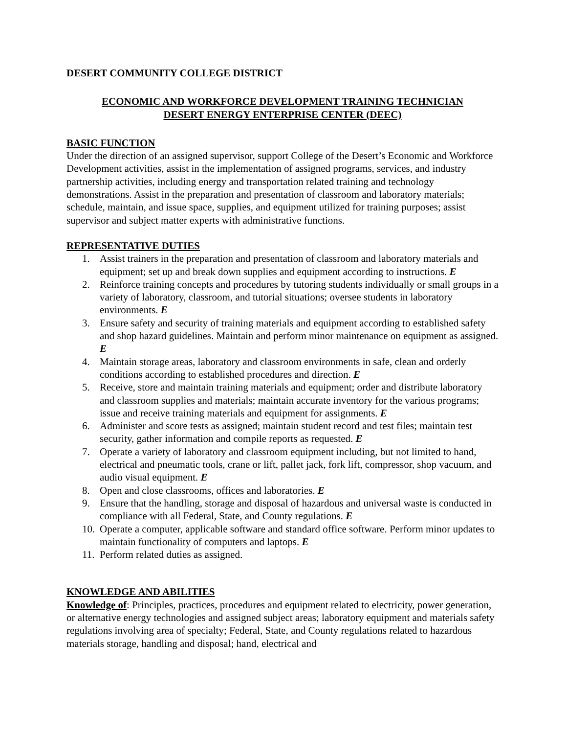DESERT COMMUNITY COLLEGE DISTRICT
ECONOMIC AND WORKFORCE DEVELOPMENT TRAINING TECHNICIAN
DESERT ENERGY ENTERPRISE CENTER (DEEC)
BASIC FUNCTION
Under the direction of an assigned supervisor, support College of the Desert’s Economic and Workforce Development activities, assist in the implementation of assigned programs, services, and industry partnership activities, including energy and transportation related training and technology demonstrations. Assist in the preparation and presentation of classroom and laboratory materials; schedule, maintain, and issue space, supplies, and equipment utilized for training purposes; assist supervisor and subject matter experts with administrative functions.
REPRESENTATIVE DUTIES
1. Assist trainers in the preparation and presentation of classroom and laboratory materials and equipment; set up and break down supplies and equipment according to instructions. E
2. Reinforce training concepts and procedures by tutoring students individually or small groups in a variety of laboratory, classroom, and tutorial situations; oversee students in laboratory environments. E
3. Ensure safety and security of training materials and equipment according to established safety and shop hazard guidelines. Maintain and perform minor maintenance on equipment as assigned. E
4. Maintain storage areas, laboratory and classroom environments in safe, clean and orderly conditions according to established procedures and direction. E
5. Receive, store and maintain training materials and equipment; order and distribute laboratory and classroom supplies and materials; maintain accurate inventory for the various programs; issue and receive training materials and equipment for assignments. E
6. Administer and score tests as assigned; maintain student record and test files; maintain test security, gather information and compile reports as requested. E
7. Operate a variety of laboratory and classroom equipment including, but not limited to hand, electrical and pneumatic tools, crane or lift, pallet jack, fork lift, compressor, shop vacuum, and audio visual equipment. E
8. Open and close classrooms, offices and laboratories. E
9. Ensure that the handling, storage and disposal of hazardous and universal waste is conducted in compliance with all Federal, State, and County regulations. E
10. Operate a computer, applicable software and standard office software. Perform minor updates to maintain functionality of computers and laptops. E
11. Perform related duties as assigned.
KNOWLEDGE AND ABILITIES
Knowledge of: Principles, practices, procedures and equipment related to electricity, power generation, or alternative energy technologies and assigned subject areas; laboratory equipment and materials safety regulations involving area of specialty; Federal, State, and County regulations related to hazardous materials storage, handling and disposal; hand, electrical and